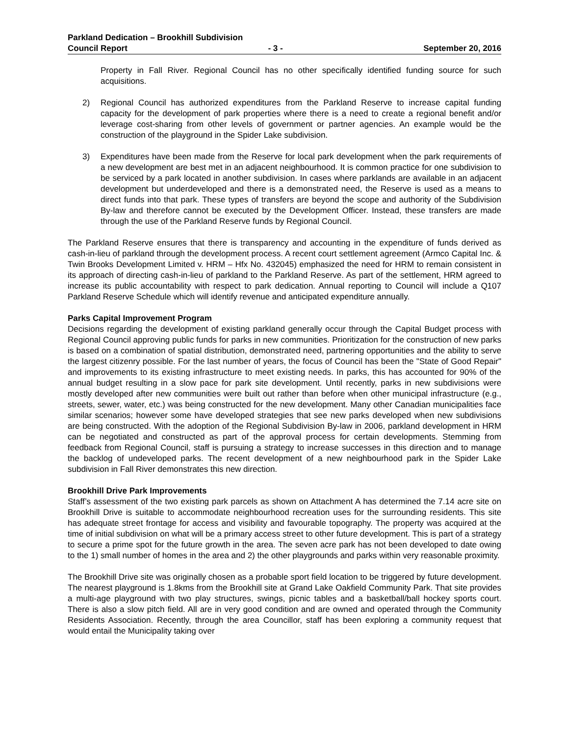Parkland Dedication – Brookhill Subdivision
Council Report - 3 - September 20, 2016
Property in Fall River. Regional Council has no other specifically identified funding source for such acquisitions.
2) Regional Council has authorized expenditures from the Parkland Reserve to increase capital funding capacity for the development of park properties where there is a need to create a regional benefit and/or leverage cost-sharing from other levels of government or partner agencies. An example would be the construction of the playground in the Spider Lake subdivision.
3) Expenditures have been made from the Reserve for local park development when the park requirements of a new development are best met in an adjacent neighbourhood. It is common practice for one subdivision to be serviced by a park located in another subdivision. In cases where parklands are available in an adjacent development but underdeveloped and there is a demonstrated need, the Reserve is used as a means to direct funds into that park. These types of transfers are beyond the scope and authority of the Subdivision By-law and therefore cannot be executed by the Development Officer. Instead, these transfers are made through the use of the Parkland Reserve funds by Regional Council.
The Parkland Reserve ensures that there is transparency and accounting in the expenditure of funds derived as cash-in-lieu of parkland through the development process. A recent court settlement agreement (Armco Capital Inc. & Twin Brooks Development Limited v. HRM – Hfx No. 432045) emphasized the need for HRM to remain consistent in its approach of directing cash-in-lieu of parkland to the Parkland Reserve. As part of the settlement, HRM agreed to increase its public accountability with respect to park dedication. Annual reporting to Council will include a Q107 Parkland Reserve Schedule which will identify revenue and anticipated expenditure annually.
Parks Capital Improvement Program
Decisions regarding the development of existing parkland generally occur through the Capital Budget process with Regional Council approving public funds for parks in new communities. Prioritization for the construction of new parks is based on a combination of spatial distribution, demonstrated need, partnering opportunities and the ability to serve the largest citizenry possible. For the last number of years, the focus of Council has been the "State of Good Repair" and improvements to its existing infrastructure to meet existing needs. In parks, this has accounted for 90% of the annual budget resulting in a slow pace for park site development. Until recently, parks in new subdivisions were mostly developed after new communities were built out rather than before when other municipal infrastructure (e.g., streets, sewer, water, etc.) was being constructed for the new development. Many other Canadian municipalities face similar scenarios; however some have developed strategies that see new parks developed when new subdivisions are being constructed. With the adoption of the Regional Subdivision By-law in 2006, parkland development in HRM can be negotiated and constructed as part of the approval process for certain developments. Stemming from feedback from Regional Council, staff is pursuing a strategy to increase successes in this direction and to manage the backlog of undeveloped parks. The recent development of a new neighbourhood park in the Spider Lake subdivision in Fall River demonstrates this new direction.
Brookhill Drive Park Improvements
Staff’s assessment of the two existing park parcels as shown on Attachment A has determined the 7.14 acre site on Brookhill Drive is suitable to accommodate neighbourhood recreation uses for the surrounding residents. This site has adequate street frontage for access and visibility and favourable topography. The property was acquired at the time of initial subdivision on what will be a primary access street to other future development. This is part of a strategy to secure a prime spot for the future growth in the area. The seven acre park has not been developed to date owing to the 1) small number of homes in the area and 2) the other playgrounds and parks within very reasonable proximity.
The Brookhill Drive site was originally chosen as a probable sport field location to be triggered by future development. The nearest playground is 1.8kms from the Brookhill site at Grand Lake Oakfield Community Park. That site provides a multi-age playground with two play structures, swings, picnic tables and a basketball/ball hockey sports court. There is also a slow pitch field. All are in very good condition and are owned and operated through the Community Residents Association. Recently, through the area Councillor, staff has been exploring a community request that would entail the Municipality taking over